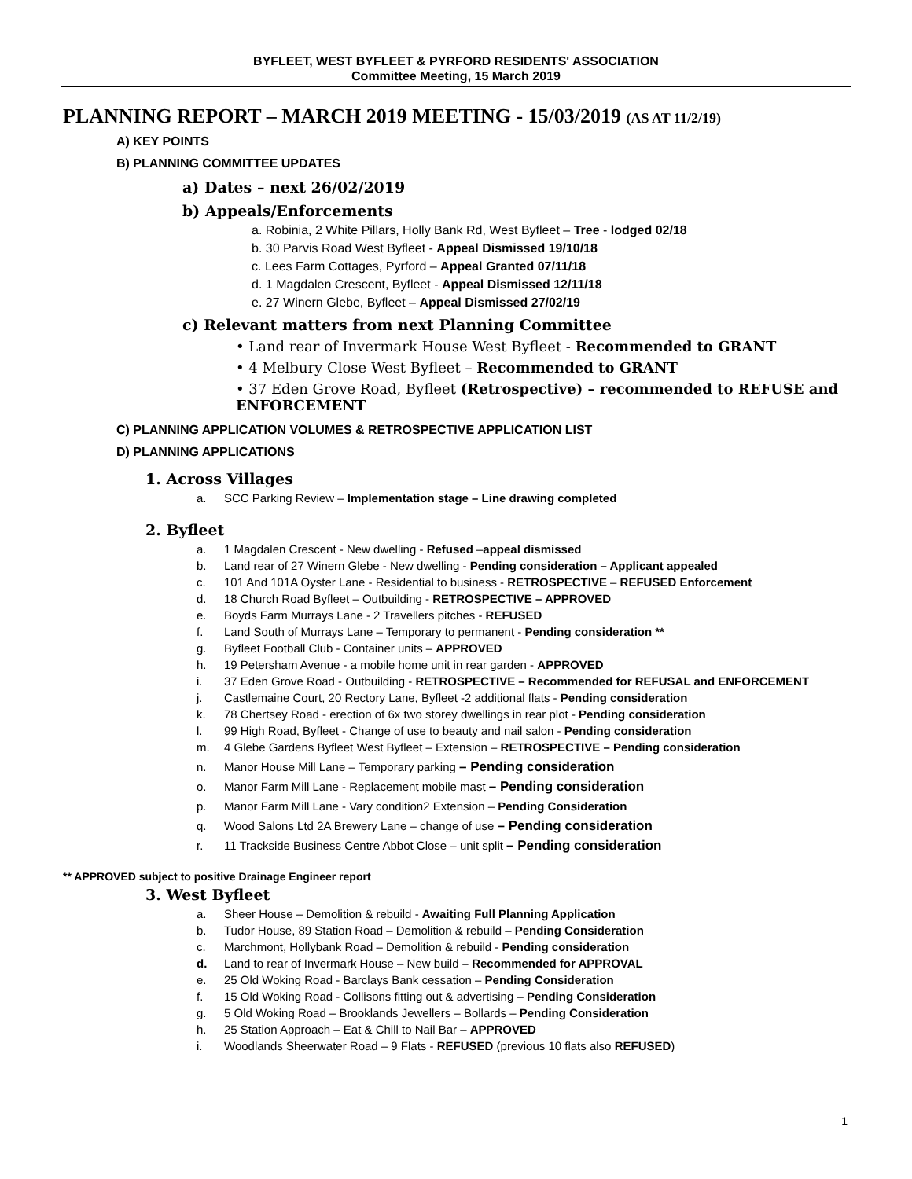BYFLEET, WEST BYFLEET & PYRFORD RESIDENTS' ASSOCIATION
Committee Meeting, 15 March 2019
PLANNING REPORT – MARCH 2019 MEETING - 15/03/2019 (AS AT 11/2/19)
A) KEY POINTS
B) PLANNING COMMITTEE UPDATES
a) Dates – next 26/02/2019
b) Appeals/Enforcements
a. Robinia, 2 White Pillars, Holly Bank Rd, West Byfleet – Tree - lodged 02/18
b. 30 Parvis Road West Byfleet - Appeal Dismissed 19/10/18
c. Lees Farm Cottages, Pyrford – Appeal Granted 07/11/18
d. 1 Magdalen Crescent, Byfleet - Appeal Dismissed 12/11/18
e. 27 Winern Glebe, Byfleet – Appeal Dismissed 27/02/19
c) Relevant matters from next Planning Committee
• Land rear of Invermark House West Byfleet - Recommended to GRANT
• 4 Melbury Close West Byfleet – Recommended to GRANT
• 37 Eden Grove Road, Byfleet (Retrospective) – recommended to REFUSE and ENFORCEMENT
C) PLANNING APPLICATION VOLUMES & RETROSPECTIVE APPLICATION LIST
D) PLANNING APPLICATIONS
1. Across Villages
a. SCC Parking Review – Implementation stage – Line drawing completed
2. Byfleet
a. 1 Magdalen Crescent - New dwelling - Refused –appeal dismissed
b. Land rear of 27 Winern Glebe - New dwelling - Pending consideration – Applicant appealed
c. 101 And 101A Oyster Lane - Residential to business - RETROSPECTIVE – REFUSED Enforcement
d. 18 Church Road Byfleet – Outbuilding - RETROSPECTIVE – APPROVED
e. Boyds Farm Murrays Lane - 2 Travellers pitches - REFUSED
f. Land South of Murrays Lane – Temporary to permanent - Pending consideration **
g. Byfleet Football Club - Container units – APPROVED
h. 19 Petersham Avenue - a mobile home unit in rear garden - APPROVED
i. 37 Eden Grove Road - Outbuilding - RETROSPECTIVE – Recommended for REFUSAL and ENFORCEMENT
j. Castlemaine Court, 20 Rectory Lane, Byfleet -2 additional flats - Pending consideration
k. 78 Chertsey Road - erection of 6x two storey dwellings in rear plot - Pending consideration
l. 99 High Road, Byfleet - Change of use to beauty and nail salon - Pending consideration
m. 4 Glebe Gardens Byfleet West Byfleet – Extension – RETROSPECTIVE – Pending consideration
n. Manor House Mill Lane – Temporary parking – Pending consideration
o. Manor Farm Mill Lane - Replacement mobile mast – Pending consideration
p. Manor Farm Mill Lane - Vary condition2 Extension – Pending Consideration
q. Wood Salons Ltd 2A Brewery Lane – change of use – Pending consideration
r. 11 Trackside Business Centre Abbot Close – unit split – Pending consideration
** APPROVED subject to positive Drainage Engineer report
3. West Byfleet
a. Sheer House – Demolition & rebuild - Awaiting Full Planning Application
b. Tudor House, 89 Station Road – Demolition & rebuild – Pending Consideration
c. Marchmont, Hollybank Road – Demolition & rebuild - Pending consideration
d. Land to rear of Invermark House – New build – Recommended for APPROVAL
e. 25 Old Woking Road - Barclays Bank cessation – Pending Consideration
f. 15 Old Woking Road - Collisons fitting out & advertising – Pending Consideration
g. 5 Old Woking Road – Brooklands Jewellers – Bollards – Pending Consideration
h. 25 Station Approach – Eat & Chill to Nail Bar – APPROVED
i. Woodlands Sheerwater Road – 9 Flats - REFUSED (previous 10 flats also REFUSED)
1